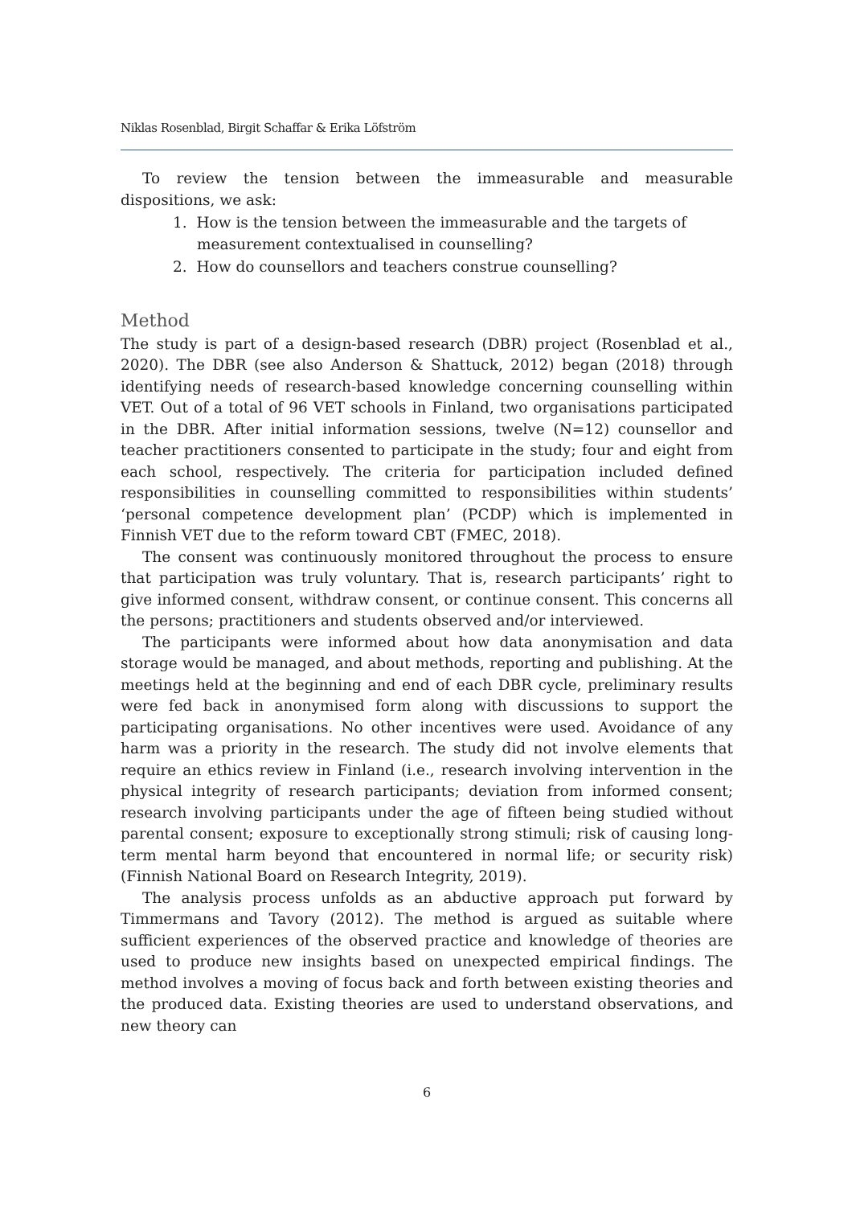Niklas Rosenblad, Birgit Schaffar & Erika Löfström
To review the tension between the immeasurable and measurable dispositions, we ask:
1. How is the tension between the immeasurable and the targets of measurement contextualised in counselling?
2. How do counsellors and teachers construe counselling?
Method
The study is part of a design-based research (DBR) project (Rosenblad et al., 2020). The DBR (see also Anderson & Shattuck, 2012) began (2018) through identifying needs of research-based knowledge concerning counselling within VET. Out of a total of 96 VET schools in Finland, two organisations participated in the DBR. After initial information sessions, twelve (N=12) counsellor and teacher practitioners consented to participate in the study; four and eight from each school, respectively. The criteria for participation included defined responsibilities in counselling committed to responsibilities within students’ ‘personal competence development plan’ (PCDP) which is implemented in Finnish VET due to the reform toward CBT (FMEC, 2018).
The consent was continuously monitored throughout the process to ensure that participation was truly voluntary. That is, research participants’ right to give informed consent, withdraw consent, or continue consent. This concerns all the persons; practitioners and students observed and/or interviewed.
The participants were informed about how data anonymisation and data storage would be managed, and about methods, reporting and publishing. At the meetings held at the beginning and end of each DBR cycle, preliminary results were fed back in anonymised form along with discussions to support the participating organisations. No other incentives were used. Avoidance of any harm was a priority in the research. The study did not involve elements that require an ethics review in Finland (i.e., research involving intervention in the physical integrity of research participants; deviation from informed consent; research involving participants under the age of fifteen being studied without parental consent; exposure to exceptionally strong stimuli; risk of causing long-term mental harm beyond that encountered in normal life; or security risk) (Finnish National Board on Research Integrity, 2019).
The analysis process unfolds as an abductive approach put forward by Timmermans and Tavory (2012). The method is argued as suitable where sufficient experiences of the observed practice and knowledge of theories are used to produce new insights based on unexpected empirical findings. The method involves a moving of focus back and forth between existing theories and the produced data. Existing theories are used to understand observations, and new theory can
6